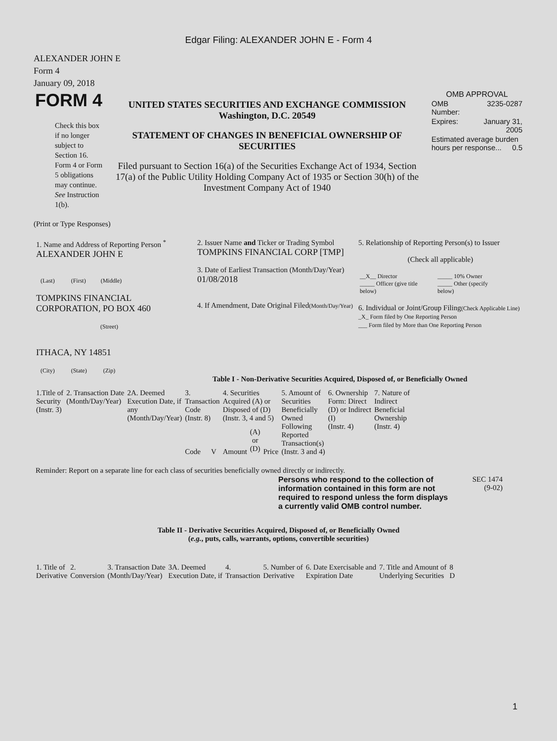Edgar Filing: ALEXANDER JOHN E - Form 4
ALEXANDER JOHN E
Form 4
January 09, 2018
| FORM 4 Check this box if no longer subject to Section 16. Form 4 or Form 5 obligations may continue. See Instruction 1(b). | UNITED STATES SECURITIES AND EXCHANGE COMMISSION Washington, D.C. 20549 STATEMENT OF CHANGES IN BENEFICIAL OWNERSHIP OF SECURITIES Filed pursuant to Section 16(a) of the Securities Exchange Act of 1934, Section 17(a) of the Public Utility Holding Company Act of 1935 or Section 30(h) of the Investment Company Act of 1940 | OMB APPROVAL / OMB Number: / 3235-0287 / / Expires: / January 31, 2005 / / Estimated average burden hours per response... 0.5 / / |
(Print or Type Responses)
| 1. Name and Address of Reporting Person <sup>*</sup> ALEXANDER JOHN E (Last) (First) (Middle) TOMPKINS FINANCIAL CORPORATION, PO BOX 460 (Street) ITHACA, NY 14851 (City) (State) (Zip) | 2. Issuer Name and Ticker or Trading Symbol TOMPKINS FINANCIAL CORP [TMP] 3. Date of Earliest Transaction (Month/Day/Year) 01/08/2018 4. If Amendment, Date Original Filed (Month/Day/Year) | 5. Relationship of Reporting Person(s) to Issuer (Check all applicable) / __X__ Director _____ Officer (give title below) / _____ 10% Owner _____ Other (specify below) / 6. Individual or Joint/Group Filing (Check Applicable Line) _X_ Form filed by One Reporting Person ___ Form filed by More than One Reporting Person |
Table I - Non-Derivative Securities Acquired, Disposed of, or Beneficially Owned
| 1.Title of Security (Instr. 3) | 2. Transaction Date (Month/Day/Year) | 2A. Deemed Execution Date, if any (Month/Day/Year) | 3. Transaction Code (Instr. 8) | | 4. Securities Acquired (A) or Disposed of (D) (Instr. 3, 4 and 5) | | | 5. Amount of Securities Beneficially Owned Following Reported Transaction(s) (Instr. 3 and 4) | 6. Ownership Form: Direct (D) or Indirect (I) (Instr. 4) | 7. Nature of Indirect Beneficial Ownership (Instr. 4) |
| | | | Code | V | Amount | (A) or (D) | Price | | | |
Reminder: Report on a separate line for each class of securities beneficially owned directly or indirectly.
| Persons who respond to the collection of information contained in this form are not required to respond unless the form displays a currently valid OMB control number. | SEC 1474 (9-02) |
Table II - Derivative Securities Acquired, Disposed of, or Beneficially Owned
(e.g., puts, calls, warrants, options, convertible securities)
| 1. Title of Derivative | 2. Conversion | 3. Transaction Date (Month/Day/Year) | 3A. Deemed Execution Date, if | 4. Transaction | 5. Number of Derivative | 6. Date Exercisable and Expiration Date | 7. Title and Amount of Underlying Securities | 8 D |
1